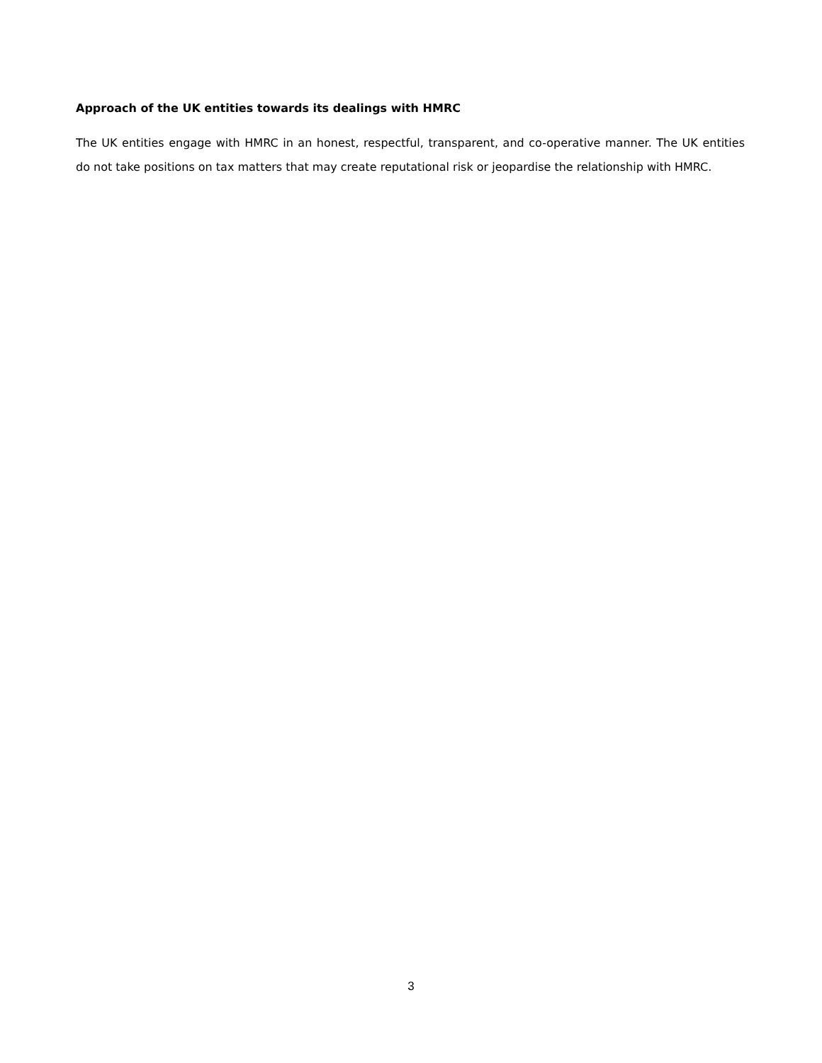Approach of the UK entities towards its dealings with HMRC
The UK entities engage with HMRC in an honest, respectful, transparent, and co-operative manner. The UK entities do not take positions on tax matters that may create reputational risk or jeopardise the relationship with HMRC.
3